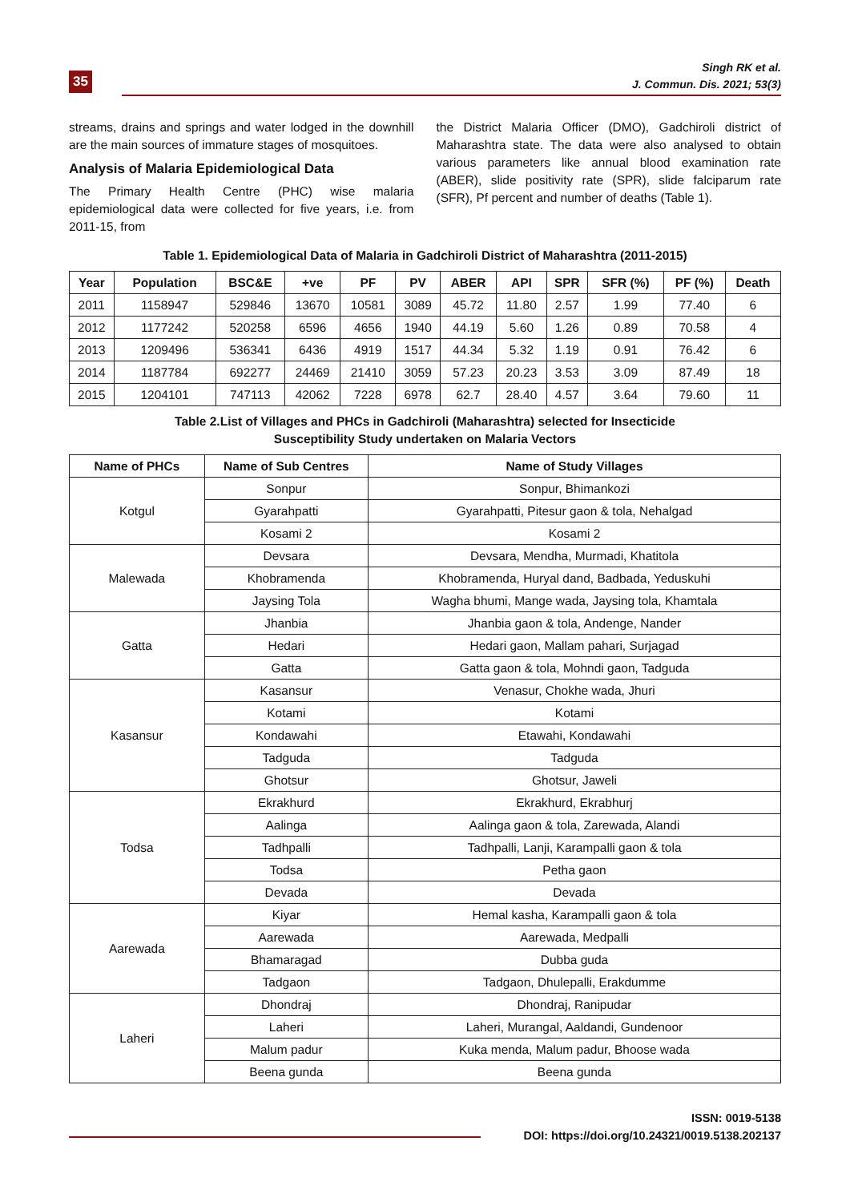35
Singh RK et al.
J. Commun. Dis. 2021; 53(3)
streams, drains and springs and water lodged in the downhill are the main sources of immature stages of mosquitoes.
Analysis of Malaria Epidemiological Data
The Primary Health Centre (PHC) wise malaria epidemiological data were collected for five years, i.e. from 2011-15, from
the District Malaria Officer (DMO), Gadchiroli district of Maharashtra state. The data were also analysed to obtain various parameters like annual blood examination rate (ABER), slide positivity rate (SPR), slide falciparum rate (SFR), Pf percent and number of deaths (Table 1).
Table 1. Epidemiological Data of Malaria in Gadchiroli District of Maharashtra (2011-2015)
| Year | Population | BSC&E | +ve | PF | PV | ABER | API | SPR | SFR (%) | PF (%) | Death |
| --- | --- | --- | --- | --- | --- | --- | --- | --- | --- | --- | --- |
| 2011 | 1158947 | 529846 | 13670 | 10581 | 3089 | 45.72 | 11.80 | 2.57 | 1.99 | 77.40 | 6 |
| 2012 | 1177242 | 520258 | 6596 | 4656 | 1940 | 44.19 | 5.60 | 1.26 | 0.89 | 70.58 | 4 |
| 2013 | 1209496 | 536341 | 6436 | 4919 | 1517 | 44.34 | 5.32 | 1.19 | 0.91 | 76.42 | 6 |
| 2014 | 1187784 | 692277 | 24469 | 21410 | 3059 | 57.23 | 20.23 | 3.53 | 3.09 | 87.49 | 18 |
| 2015 | 1204101 | 747113 | 42062 | 7228 | 6978 | 62.7 | 28.40 | 4.57 | 3.64 | 79.60 | 11 |
Table 2.List of Villages and PHCs in Gadchiroli (Maharashtra) selected for Insecticide
Susceptibility Study undertaken on Malaria Vectors
| Name of PHCs | Name of Sub Centres | Name of Study Villages |
| --- | --- | --- |
| Kotgul | Sonpur | Sonpur, Bhimankozi |
| | Gyarahpatti | Gyarahpatti, Pitesur gaon & tola, Nehalgad |
| | Kosami 2 | Kosami 2 |
| Malewada | Devsara | Devsara, Mendha, Murmadi, Khatitola |
| | Khobramenda | Khobramenda, Huryal dand, Badbada, Yeduskuhi |
| | Jaysing Tola | Wagha bhumi, Mange wada, Jaysing tola, Khamtala |
| Gatta | Jhanbia | Jhanbia gaon & tola, Andenge, Nander |
| | Hedari | Hedari gaon, Mallam pahari, Surjagad |
| | Gatta | Gatta gaon & tola, Mohndi gaon, Tadguda |
| Kasansur | Kasansur | Venasur, Chokhe wada, Jhuri |
| | Kotami | Kotami |
| | Kondawahi | Etawahi, Kondawahi |
| | Tadguda | Tadguda |
| | Ghotsur | Ghotsur, Jaweli |
| Todsa | Ekrakhurd | Ekrakhurd, Ekrabhurj |
| | Aalinga | Aalinga gaon & tola, Zarewada, Alandi |
| | Tadhpalli | Tadhpalli, Lanji, Karampalli gaon & tola |
| | Todsa | Petha gaon |
| | Devada | Devada |
| Aarewada | Kiyar | Hemal kasha, Karampalli gaon & tola |
| | Aarewada | Aarewada, Medpalli |
| | Bhamaragad | Dubba guda |
| | Tadgaon | Tadgaon, Dhulepalli, Erakdumme |
| Laheri | Dhondraj | Dhondraj, Ranipudar |
| | Laheri | Laheri, Murangal, Aaldandi, Gundenoor |
| | Malum padur | Kuka menda, Malum padur, Bhoose wada |
| | Beena gunda | Beena gunda |
ISSN: 0019-5138
DOI: https://doi.org/10.24321/0019.5138.202137